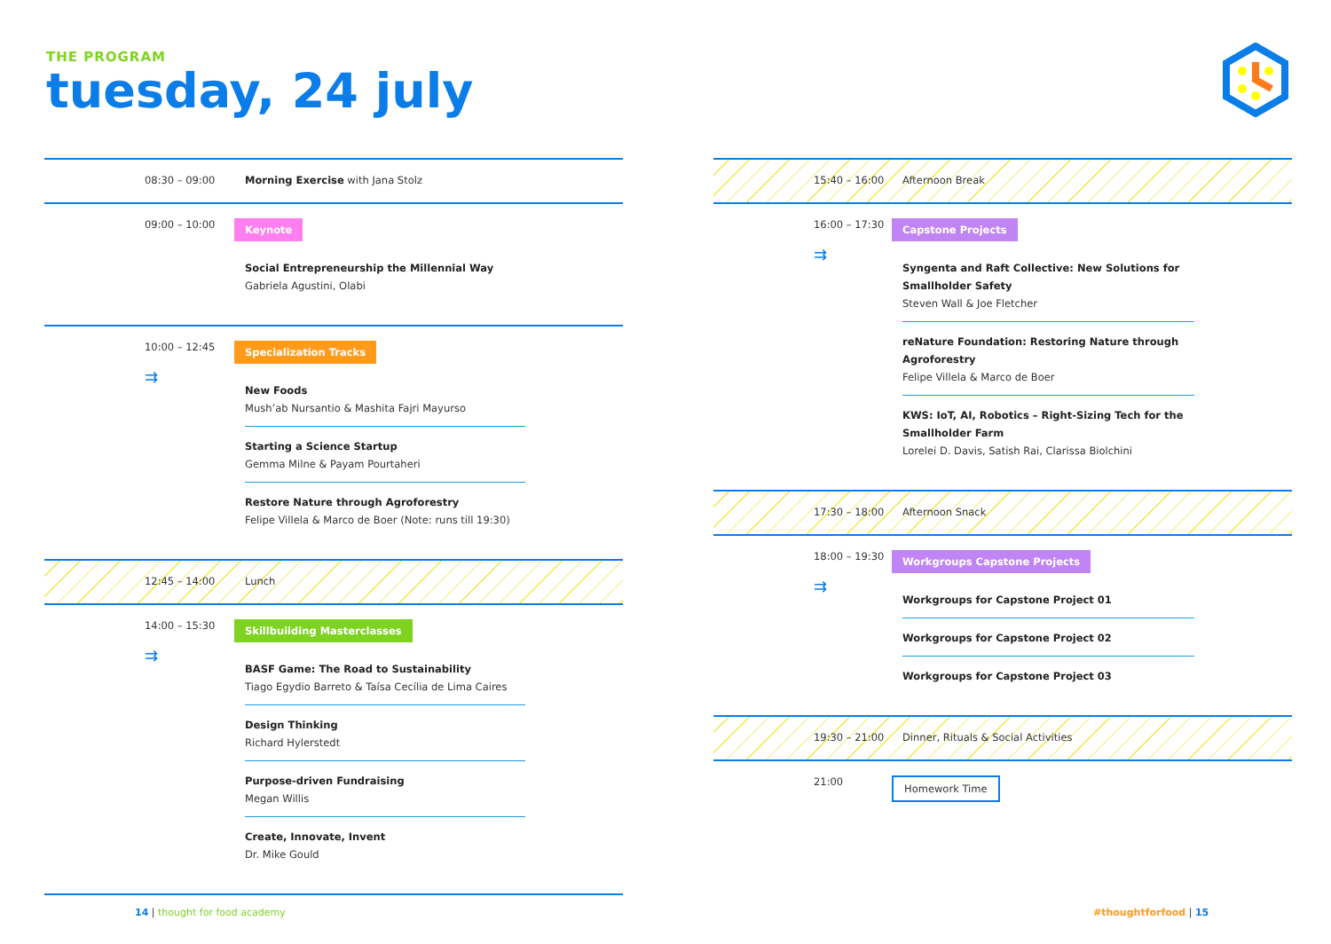THE PROGRAM
tuesday, 24 july
08:30 – 09:00 Morning Exercise with Jana Stolz
09:00 – 10:00
Keynote
Social Entrepreneurship the Millennial Way
Gabriela Agustini, Olabi
10:00 – 12:45
⇉
Specialization Tracks
New Foods
Mush’ab Nursantio & Mashita Fajri Mayurso
Starting a Science Startup
Gemma Milne & Payam Pourtaheri
Restore Nature through Agroforestry
Felipe Villela & Marco de Boer (Note: runs till 19:30)
12:45 – 14:00 Lunch
14:00 – 15:30
⇉
Skillbuilding Masterclasses
BASF Game: The Road to Sustainability
Tiago Egydio Barreto & Taísa Cecília de Lima Caires
Design Thinking
Richard Hylerstedt
Purpose-driven Fundraising
Megan Willis
Create, Innovate, Invent
Dr. Mike Gould
15:40 – 16:00 Afternoon Break
16:00 – 17:30
⇉
Capstone Projects
Syngenta and Raft Collective: New Solutions for Smallholder Safety
Steven Wall & Joe Fletcher
reNature Foundation: Restoring Nature through Agroforestry
Felipe Villela & Marco de Boer
KWS: IoT, AI, Robotics – Right-Sizing Tech for the Smallholder Farm
Lorelei D. Davis, Satish Rai, Clarissa Biolchini
17:30 – 18:00 Afternoon Snack
18:00 – 19:30
⇉
Workgroups Capstone Projects
Workgroups for Capstone Project 01
Workgroups for Capstone Project 02
Workgroups for Capstone Project 03
19:30 – 21:00 Dinner, Rituals & Social Activities
21:00
Homework Time
14 | thought for food academy #thoughtforfood | 15